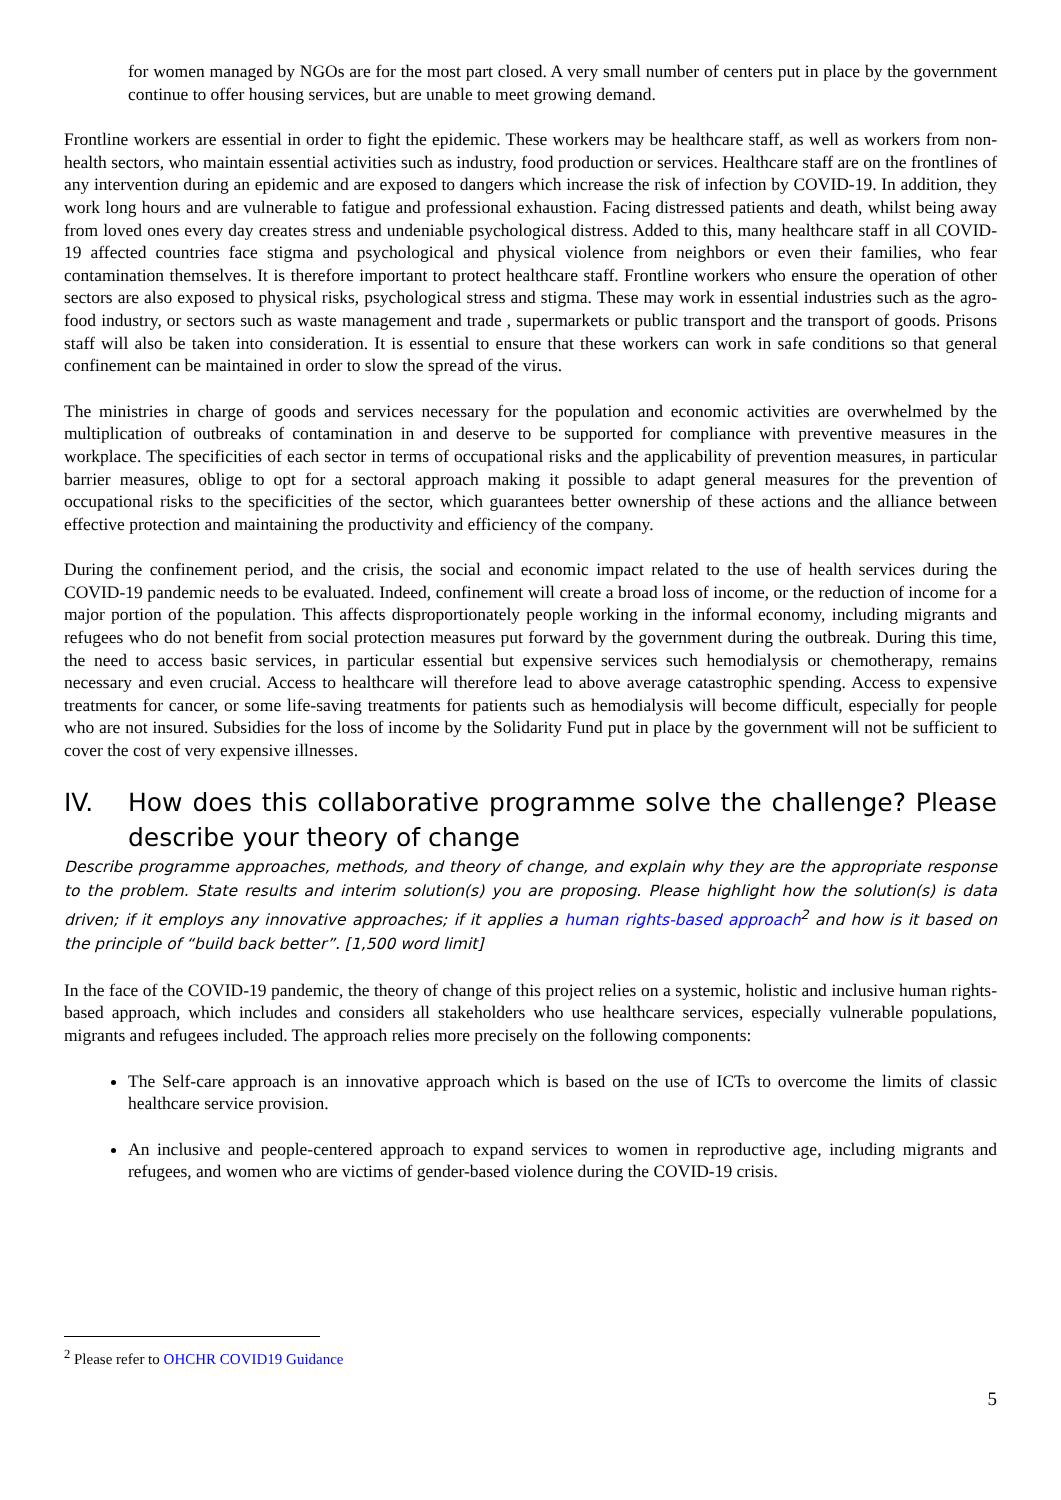for women managed by NGOs are for the most part closed. A very small number of centers put in place by the government continue to offer housing services, but are unable to meet growing demand.
Frontline workers are essential in order to fight the epidemic. These workers may be healthcare staff, as well as workers from non-health sectors, who maintain essential activities such as industry, food production or services. Healthcare staff are on the frontlines of any intervention during an epidemic and are exposed to dangers which increase the risk of infection by COVID-19. In addition, they work long hours and are vulnerable to fatigue and professional exhaustion. Facing distressed patients and death, whilst being away from loved ones every day creates stress and undeniable psychological distress. Added to this, many healthcare staff in all COVID-19 affected countries face stigma and psychological and physical violence from neighbors or even their families, who fear contamination themselves. It is therefore important to protect healthcare staff. Frontline workers who ensure the operation of other sectors are also exposed to physical risks, psychological stress and stigma. These may work in essential industries such as the agro-food industry, or sectors such as waste management and trade , supermarkets or public transport and the transport of goods. Prisons staff will also be taken into consideration. It is essential to ensure that these workers can work in safe conditions so that general confinement can be maintained in order to slow the spread of the virus.
The ministries in charge of goods and services necessary for the population and economic activities are overwhelmed by the multiplication of outbreaks of contamination in and deserve to be supported for compliance with preventive measures in the workplace. The specificities of each sector in terms of occupational risks and the applicability of prevention measures, in particular barrier measures, oblige to opt for a sectoral approach making it possible to adapt general measures for the prevention of occupational risks to the specificities of the sector, which guarantees better ownership of these actions and the alliance between effective protection and maintaining the productivity and efficiency of the company.
During the confinement period, and the crisis, the social and economic impact related to the use of health services during the COVID-19 pandemic needs to be evaluated. Indeed, confinement will create a broad loss of income, or the reduction of income for a major portion of the population. This affects disproportionately people working in the informal economy, including migrants and refugees who do not benefit from social protection measures put forward by the government during the outbreak. During this time, the need to access basic services, in particular essential but expensive services such hemodialysis or chemotherapy, remains necessary and even crucial. Access to healthcare will therefore lead to above average catastrophic spending. Access to expensive treatments for cancer, or some life-saving treatments for patients such as hemodialysis will become difficult, especially for people who are not insured. Subsidies for the loss of income by the Solidarity Fund put in place by the government will not be sufficient to cover the cost of very expensive illnesses.
IV. How does this collaborative programme solve the challenge? Please describe your theory of change
Describe programme approaches, methods, and theory of change, and explain why they are the appropriate response to the problem. State results and interim solution(s) you are proposing. Please highlight how the solution(s) is data driven; if it employs any innovative approaches; if it applies a human rights-based approach<sup>2</sup> and how is it based on the principle of “build back better”. [1,500 word limit]
In the face of the COVID-19 pandemic, the theory of change of this project relies on a systemic, holistic and inclusive human rights-based approach, which includes and considers all stakeholders who use healthcare services, especially vulnerable populations, migrants and refugees included. The approach relies more precisely on the following components:
The Self-care approach is an innovative approach which is based on the use of ICTs to overcome the limits of classic healthcare service provision.
An inclusive and people-centered approach to expand services to women in reproductive age, including migrants and refugees, and women who are victims of gender-based violence during the COVID-19 crisis.
<sup>2</sup> Please refer to OHCHR COVID19 Guidance
5